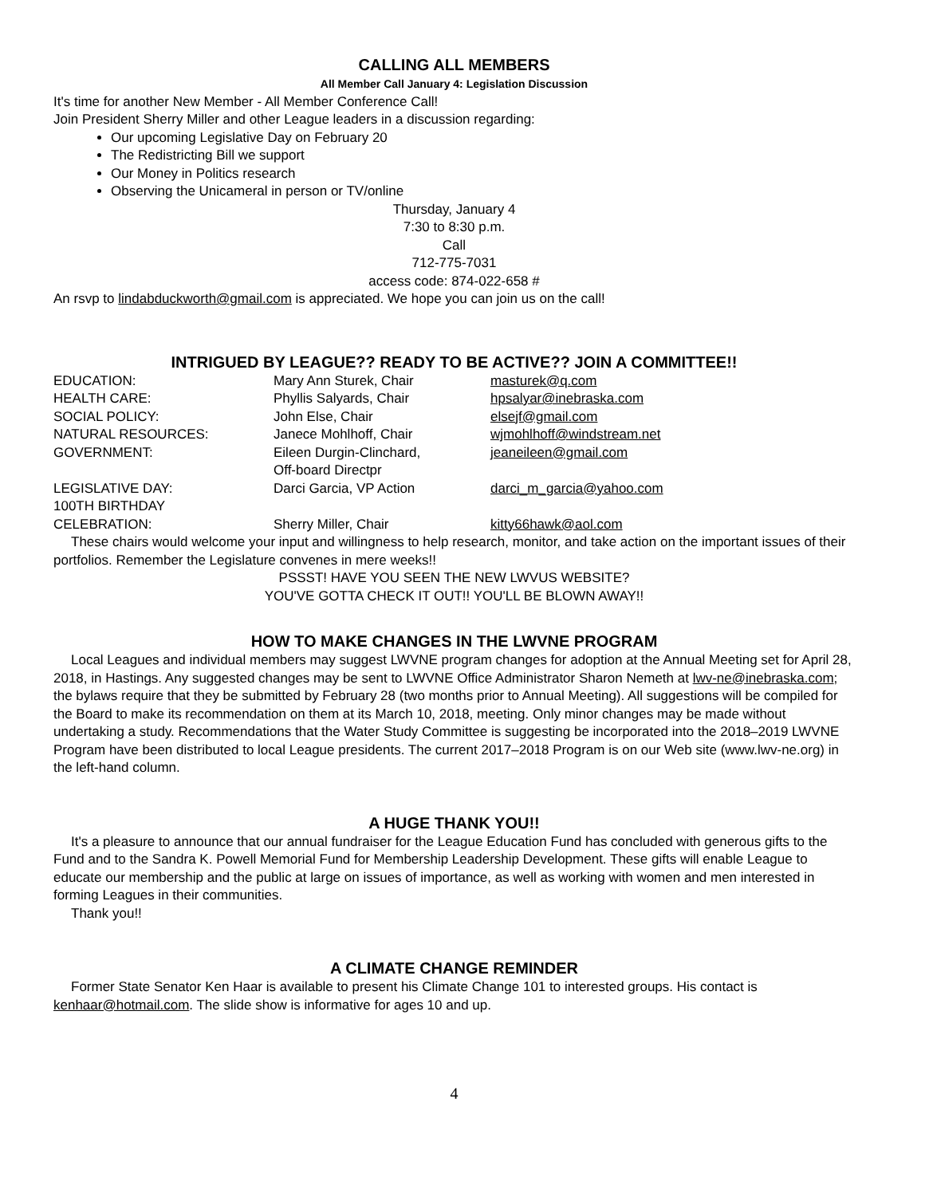CALLING ALL MEMBERS
All Member Call January 4: Legislation Discussion
It's time for another New Member - All Member Conference Call!
Join President Sherry Miller and other League leaders in a discussion regarding:
Our upcoming Legislative Day on February 20
The Redistricting Bill we support
Our Money in Politics research
Observing the Unicameral in person or TV/online
Thursday, January 4
7:30 to 8:30 p.m.
Call
712-775-7031
access code: 874-022-658 #
An rsvp to lindabduckworth@gmail.com is appreciated. We hope you can join us on the call!
INTRIGUED BY LEAGUE?? READY TO BE ACTIVE?? JOIN A COMMITTEE!!
| EDUCATION: | Mary Ann Sturek, Chair | masturek@q.com |
| HEALTH CARE: | Phyllis Salyards, Chair | hpsalyar@inebraska.com |
| SOCIAL POLICY: | John Else, Chair | elsejf@gmail.com |
| NATURAL RESOURCES: | Janece Mohlhoff, Chair | wjmohlhoff@windstream.net |
| GOVERNMENT: | Eileen Durgin-Clinchard, Off-board Directpr | jeaneileen@gmail.com |
| LEGISLATIVE DAY: | Darci Garcia, VP Action | darci_m_garcia@yahoo.com |
| 100TH BIRTHDAY CELEBRATION: | Sherry Miller, Chair | kitty66hawk@aol.com |
These chairs would welcome your input and willingness to help research, monitor, and take action on the important issues of their portfolios. Remember the Legislature convenes in mere weeks!!
PSSST! HAVE YOU SEEN THE NEW LWVUS WEBSITE?
YOU'VE GOTTA CHECK IT OUT!! YOU'LL BE BLOWN AWAY!!
HOW TO MAKE CHANGES IN THE LWVNE PROGRAM
Local Leagues and individual members may suggest LWVNE program changes for adoption at the Annual Meeting set for April 28, 2018, in Hastings. Any suggested changes may be sent to LWVNE Office Administrator Sharon Nemeth at lwv-ne@inebraska.com; the bylaws require that they be submitted by February 28 (two months prior to Annual Meeting). All suggestions will be compiled for the Board to make its recommendation on them at its March 10, 2018, meeting. Only minor changes may be made without undertaking a study. Recommendations that the Water Study Committee is suggesting be incorporated into the 2018–2019 LWVNE Program have been distributed to local League presidents. The current 2017–2018 Program is on our Web site (www.lwv-ne.org) in the left-hand column.
A HUGE THANK YOU!!
It's a pleasure to announce that our annual fundraiser for the League Education Fund has concluded with generous gifts to the Fund and to the Sandra K. Powell Memorial Fund for Membership Leadership Development. These gifts will enable League to educate our membership and the public at large on issues of importance, as well as working with women and men interested in forming Leagues in their communities.
Thank you!!
A CLIMATE CHANGE REMINDER
Former State Senator Ken Haar is available to present his Climate Change 101 to interested groups. His contact is kenhaar@hotmail.com. The slide show is informative for ages 10 and up.
4